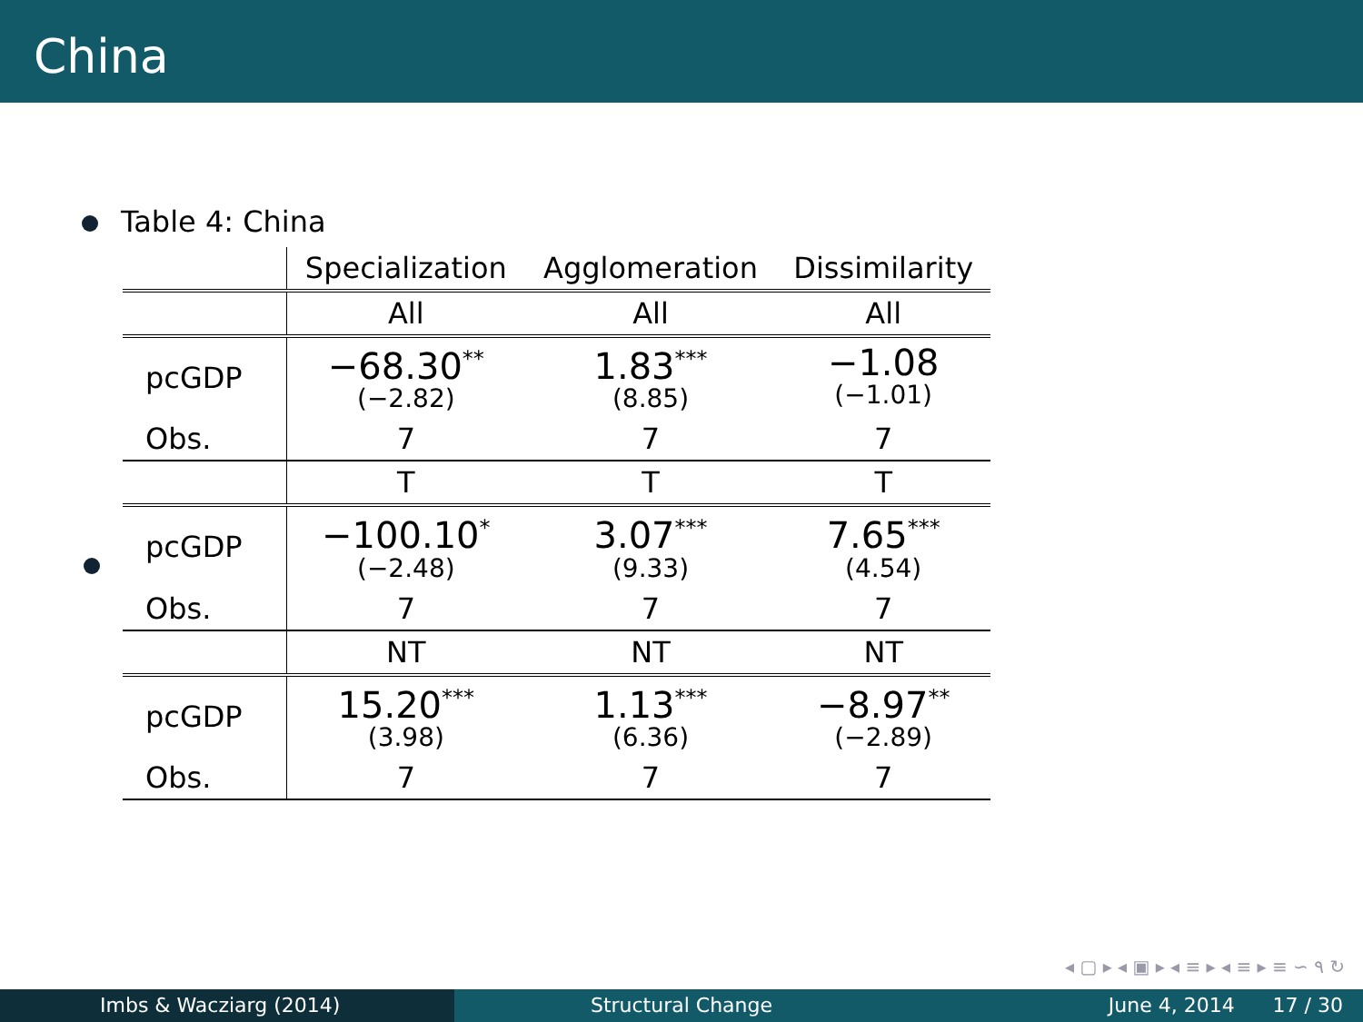China
Table 4: China
| | Specialization | Agglomeration | Dissimilarity |
| --- | --- | --- | --- |
| | All | All | All |
| pcGDP | −68.30<sup>**</sup> (−2.82) | 1.83<sup>***</sup> (8.85) | −1.08 (−1.01) |
| Obs. | 7 | 7 | 7 |
| | T | T | T |
| pcGDP | −100.10<sup>*</sup> (−2.48) | 3.07<sup>***</sup> (9.33) | 7.65<sup>***</sup> (4.54) |
| Obs. | 7 | 7 | 7 |
| | NT | NT | NT |
| pcGDP | 15.20<sup>***</sup> (3.98) | 1.13<sup>***</sup> (6.36) | −8.97<sup>**</sup> (−2.89) |
| Obs. | 7 | 7 | 7 |
◂ ▢ ▸ ◂ ▣ ▸ ◂ ≡ ▸ ◂ ≡ ▸ ≡ ∽ ۹ ↻
Imbs & Wacziarg (2014) Structural Change June 4, 2014 17 / 30